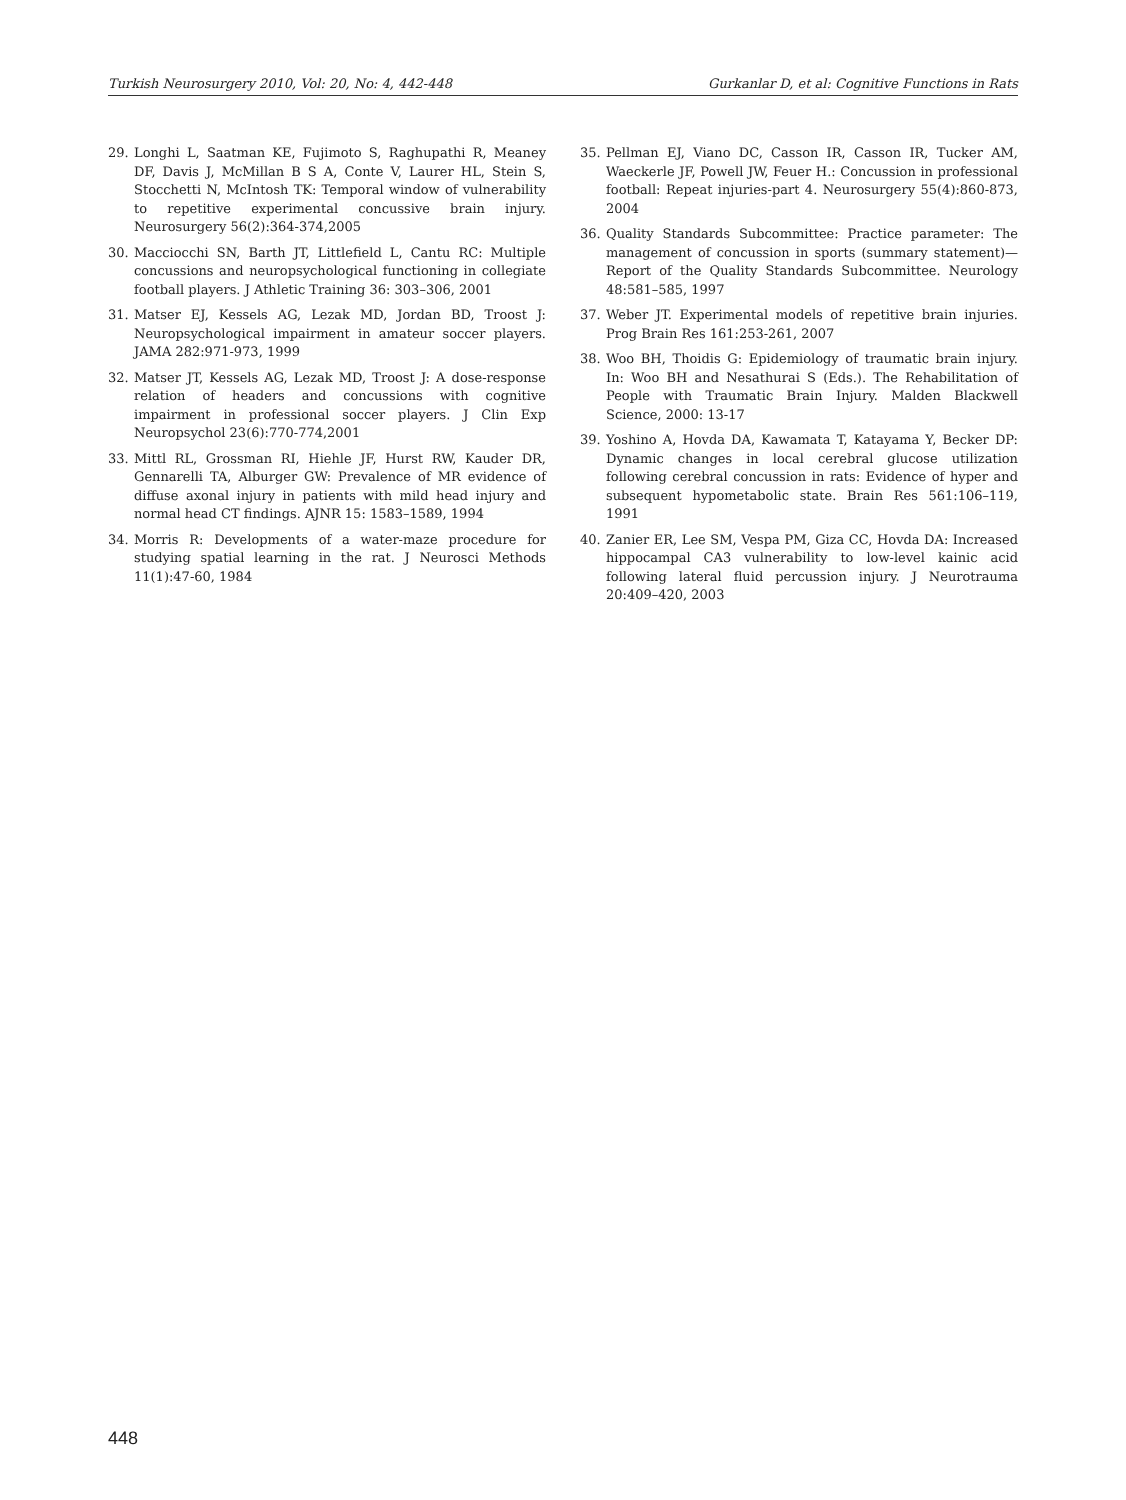Turkish Neurosurgery 2010, Vol: 20, No: 4, 442-448 Gurkanlar D, et al: Cognitive Functions in Rats
29. Longhi L, Saatman KE, Fujimoto S, Raghupathi R, Meaney DF, Davis J, McMillan B S A, Conte V, Laurer HL, Stein S, Stocchetti N, McIntosh TK: Temporal window of vulnerability to repetitive experimental concussive brain injury. Neurosurgery 56(2):364-374,2005
30. Macciocchi SN, Barth JT, Littlefield L, Cantu RC: Multiple concussions and neuropsychological functioning in collegiate football players. J Athletic Training 36: 303–306, 2001
31. Matser EJ, Kessels AG, Lezak MD, Jordan BD, Troost J: Neuropsychological impairment in amateur soccer players. JAMA 282:971-973, 1999
32. Matser JT, Kessels AG, Lezak MD, Troost J: A dose-response relation of headers and concussions with cognitive impairment in professional soccer players. J Clin Exp Neuropsychol 23(6):770-774,2001
33. Mittl RL, Grossman RI, Hiehle JF, Hurst RW, Kauder DR, Gennarelli TA, Alburger GW: Prevalence of MR evidence of diffuse axonal injury in patients with mild head injury and normal head CT findings. AJNR 15: 1583–1589, 1994
34. Morris R: Developments of a water-maze procedure for studying spatial learning in the rat. J Neurosci Methods 11(1):47-60, 1984
35. Pellman EJ, Viano DC, Casson IR, Casson IR, Tucker AM, Waeckerle JF, Powell JW, Feuer H.: Concussion in professional football: Repeat injuries-part 4. Neurosurgery 55(4):860-873, 2004
36. Quality Standards Subcommittee: Practice parameter: The management of concussion in sports (summary statement)—Report of the Quality Standards Subcommittee. Neurology 48:581–585, 1997
37. Weber JT. Experimental models of repetitive brain injuries. Prog Brain Res 161:253-261, 2007
38. Woo BH, Thoidis G: Epidemiology of traumatic brain injury. In: Woo BH and Nesathurai S (Eds.). The Rehabilitation of People with Traumatic Brain Injury. Malden Blackwell Science, 2000: 13-17
39. Yoshino A, Hovda DA, Kawamata T, Katayama Y, Becker DP: Dynamic changes in local cerebral glucose utilization following cerebral concussion in rats: Evidence of hyper and subsequent hypometabolic state. Brain Res 561:106–119, 1991
40. Zanier ER, Lee SM, Vespa PM, Giza CC, Hovda DA: Increased hippocampal CA3 vulnerability to low-level kainic acid following lateral fluid percussion injury. J Neurotrauma 20:409–420, 2003
448